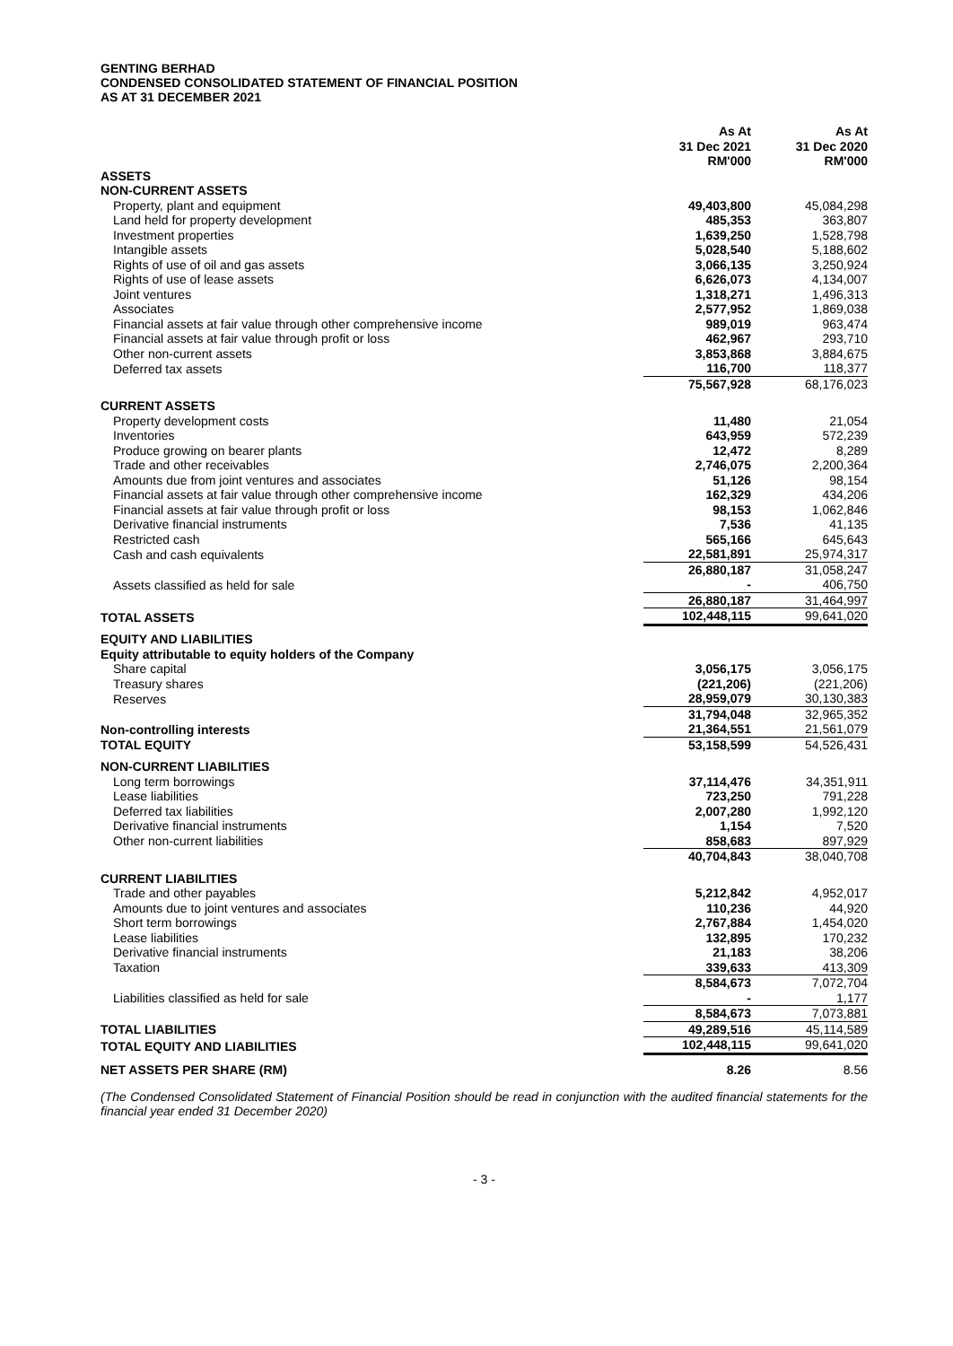GENTING BERHAD
CONDENSED CONSOLIDATED STATEMENT OF FINANCIAL POSITION
AS AT 31 DECEMBER 2021
| | As At 31 Dec 2021 RM'000 | As At 31 Dec 2020 RM'000 |
| --- | --- | --- |
| ASSETS | | |
| NON-CURRENT ASSETS | | |
| Property, plant and equipment | 49,403,800 | 45,084,298 |
| Land held for property development | 485,353 | 363,807 |
| Investment properties | 1,639,250 | 1,528,798 |
| Intangible assets | 5,028,540 | 5,188,602 |
| Rights of use of oil and gas assets | 3,066,135 | 3,250,924 |
| Rights of use of lease assets | 6,626,073 | 4,134,007 |
| Joint ventures | 1,318,271 | 1,496,313 |
| Associates | 2,577,952 | 1,869,038 |
| Financial assets at fair value through other comprehensive income | 989,019 | 963,474 |
| Financial assets at fair value through profit or loss | 462,967 | 293,710 |
| Other non-current assets | 3,853,868 | 3,884,675 |
| Deferred tax assets | 116,700 | 118,377 |
| | 75,567,928 | 68,176,023 |
| CURRENT ASSETS | | |
| Property development costs | 11,480 | 21,054 |
| Inventories | 643,959 | 572,239 |
| Produce growing on bearer plants | 12,472 | 8,289 |
| Trade and other receivables | 2,746,075 | 2,200,364 |
| Amounts due from joint ventures and associates | 51,126 | 98,154 |
| Financial assets at fair value through other comprehensive income | 162,329 | 434,206 |
| Financial assets at fair value through profit or loss | 98,153 | 1,062,846 |
| Derivative financial instruments | 7,536 | 41,135 |
| Restricted cash | 565,166 | 645,643 |
| Cash and cash equivalents | 22,581,891 | 25,974,317 |
| | 26,880,187 | 31,058,247 |
| Assets classified as held for sale | - | 406,750 |
| | 26,880,187 | 31,464,997 |
| TOTAL ASSETS | 102,448,115 | 99,641,020 |
| EQUITY AND LIABILITIES | | |
| Equity attributable to equity holders of the Company | | |
| Share capital | 3,056,175 | 3,056,175 |
| Treasury shares | (221,206) | (221,206) |
| Reserves | 28,959,079 | 30,130,383 |
| | 31,794,048 | 32,965,352 |
| Non-controlling interests | 21,364,551 | 21,561,079 |
| TOTAL EQUITY | 53,158,599 | 54,526,431 |
| NON-CURRENT LIABILITIES | | |
| Long term borrowings | 37,114,476 | 34,351,911 |
| Lease liabilities | 723,250 | 791,228 |
| Deferred tax liabilities | 2,007,280 | 1,992,120 |
| Derivative financial instruments | 1,154 | 7,520 |
| Other non-current liabilities | 858,683 | 897,929 |
| | 40,704,843 | 38,040,708 |
| CURRENT LIABILITIES | | |
| Trade and other payables | 5,212,842 | 4,952,017 |
| Amounts due to joint ventures and associates | 110,236 | 44,920 |
| Short term borrowings | 2,767,884 | 1,454,020 |
| Lease liabilities | 132,895 | 170,232 |
| Derivative financial instruments | 21,183 | 38,206 |
| Taxation | 339,633 | 413,309 |
| | 8,584,673 | 7,072,704 |
| Liabilities classified as held for sale | - | 1,177 |
| | 8,584,673 | 7,073,881 |
| TOTAL LIABILITIES | 49,289,516 | 45,114,589 |
| TOTAL EQUITY AND LIABILITIES | 102,448,115 | 99,641,020 |
| NET ASSETS PER SHARE (RM) | 8.26 | 8.56 |
(The Condensed Consolidated Statement of Financial Position should be read in conjunction with the audited financial statements for the financial year ended 31 December 2020)
- 3 -